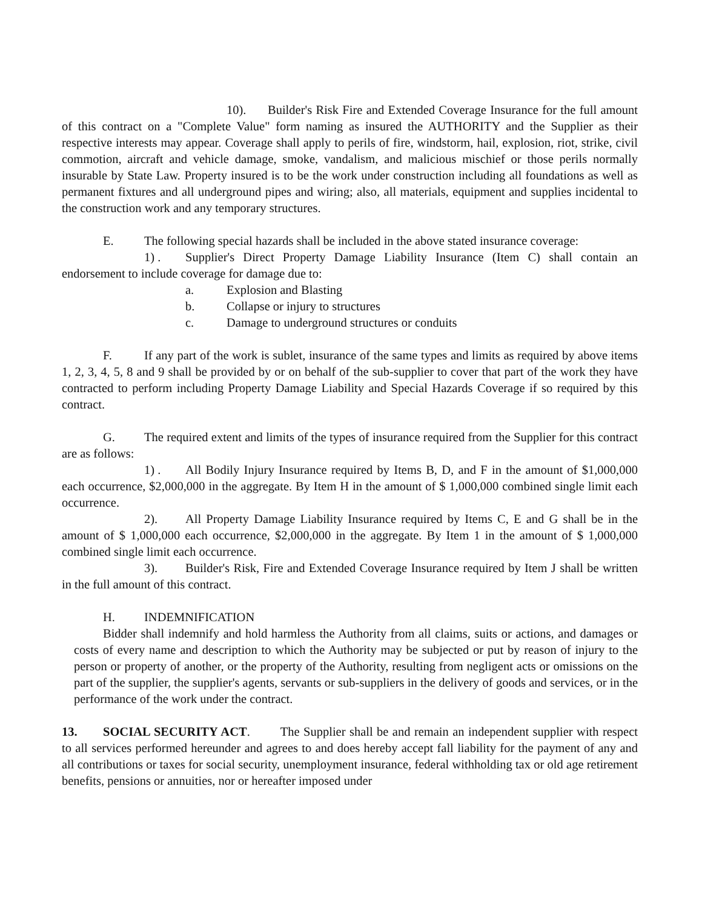10). Builder's Risk Fire and Extended Coverage Insurance for the full amount of this contract on a "Complete Value" form naming as insured the AUTHORITY and the Supplier as their respective interests may appear. Coverage shall apply to perils of fire, windstorm, hail, explosion, riot, strike, civil commotion, aircraft and vehicle damage, smoke, vandalism, and malicious mischief or those perils normally insurable by State Law. Property insured is to be the work under construction including all foundations as well as permanent fixtures and all underground pipes and wiring; also, all materials, equipment and supplies incidental to the construction work and any temporary structures.
E. The following special hazards shall be included in the above stated insurance coverage:
1) . Supplier's Direct Property Damage Liability Insurance (Item C) shall contain an endorsement to include coverage for damage due to:
a. Explosion and Blasting
b. Collapse or injury to structures
c. Damage to underground structures or conduits
F. If any part of the work is sublet, insurance of the same types and limits as required by above items 1, 2, 3, 4, 5, 8 and 9 shall be provided by or on behalf of the sub-supplier to cover that part of the work they have contracted to perform including Property Damage Liability and Special Hazards Coverage if so required by this contract.
G. The required extent and limits of the types of insurance required from the Supplier for this contract are as follows:
1) . All Bodily Injury Insurance required by Items B, D, and F in the amount of $1,000,000 each occurrence, $2,000,000 in the aggregate. By Item H in the amount of $ 1,000,000 combined single limit each occurrence.
2). All Property Damage Liability Insurance required by Items C, E and G shall be in the amount of $ 1,000,000 each occurrence, $2,000,000 in the aggregate. By Item 1 in the amount of $ 1,000,000 combined single limit each occurrence.
3). Builder's Risk, Fire and Extended Coverage Insurance required by Item J shall be written in the full amount of this contract.
H. INDEMNIFICATION
Bidder shall indemnify and hold harmless the Authority from all claims, suits or actions, and damages or costs of every name and description to which the Authority may be subjected or put by reason of injury to the person or property of another, or the property of the Authority, resulting from negligent acts or omissions on the part of the supplier, the supplier's agents, servants or sub-suppliers in the delivery of goods and services, or in the performance of the work under the contract.
13. SOCIAL SECURITY ACT. The Supplier shall be and remain an independent supplier with respect to all services performed hereunder and agrees to and does hereby accept fall liability for the payment of any and all contributions or taxes for social security, unemployment insurance, federal withholding tax or old age retirement benefits, pensions or annuities, nor or hereafter imposed under